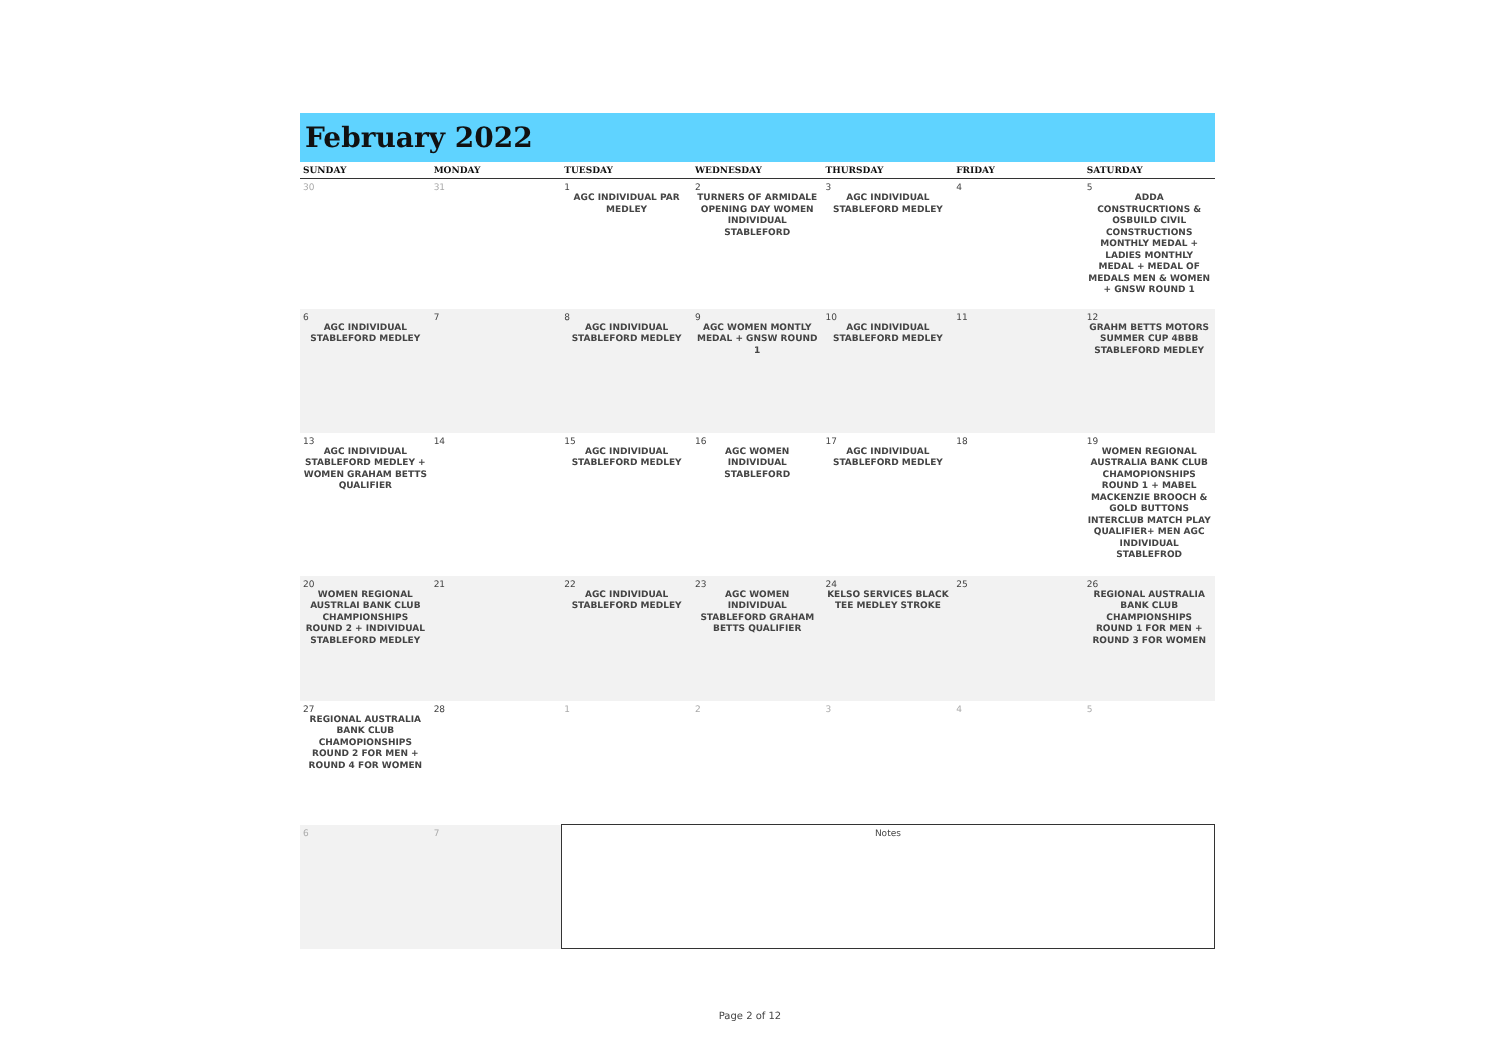February 2022
| SUNDAY | MONDAY | TUESDAY | WEDNESDAY | THURSDAY | FRIDAY | SATURDAY |
| --- | --- | --- | --- | --- | --- | --- |
| 30 | 31 | 1 AGC INDIVIDUAL PAR MEDLEY | 2 TURNERS OF ARMIDALE OPENING DAY WOMEN INDIVIDUAL STABLEFORD | 3 AGC INDIVIDUAL STABLEFORD MEDLEY | 4 | 5 ADDA CONSTRUCRTIONS & OSBUILD CIVIL CONSTRUCTIONS MONTHLY MEDAL + LADIES MONTHLY MEDAL + MEDAL OF MEDALS MEN & WOMEN + GNSW ROUND 1 |
| 6 AGC INDIVIDUAL STABLEFORD MEDLEY | 7 | 8 AGC INDIVIDUAL STABLEFORD MEDLEY | 9 AGC WOMEN MONTLY MEDAL + GNSW ROUND 1 | 10 AGC INDIVIDUAL STABLEFORD MEDLEY | 11 | 12 GRAHM BETTS MOTORS SUMMER CUP 4BBB STABLEFORD MEDLEY |
| 13 AGC INDIVIDUAL STABLEFORD MEDLEY + WOMEN GRAHAM BETTS QUALIFIER | 14 | 15 AGC INDIVIDUAL STABLEFORD MEDLEY | 16 AGC WOMEN INDIVIDUAL STABLEFORD | 17 AGC INDIVIDUAL STABLEFORD MEDLEY | 18 | 19 WOMEN REGIONAL AUSTRALIA BANK CLUB CHAMOPIONSHIPS ROUND 1 + MABEL MACKENZIE BROOCH & GOLD BUTTONS INTERCLUB MATCH PLAY QUALIFIER+ MEN AGC INDIVIDUAL STABLEFROD |
| 20 WOMEN REGIONAL AUSTRLAI BANK CLUB CHAMPIONSHIPS ROUND 2 + INDIVIDUAL STABLEFORD MEDLEY | 21 | 22 AGC INDIVIDUAL STABLEFORD MEDLEY | 23 AGC WOMEN INDIVIDUAL STABLEFORD GRAHAM BETTS QUALIFIER | 24 KELSO SERVICES BLACK TEE MEDLEY STROKE | 25 | 26 REGIONAL AUSTRALIA BANK CLUB CHAMPIONSHIPS ROUND 1 FOR MEN + ROUND 3 FOR WOMEN |
| 27 REGIONAL AUSTRALIA BANK CLUB CHAMOPIONSHIPS ROUND 2 FOR MEN + ROUND 4 FOR WOMEN | 28 | 1 | 2 | 3 | 4 | 5 |
| 6 | 7 | Notes | | | | |
Page 2 of 12